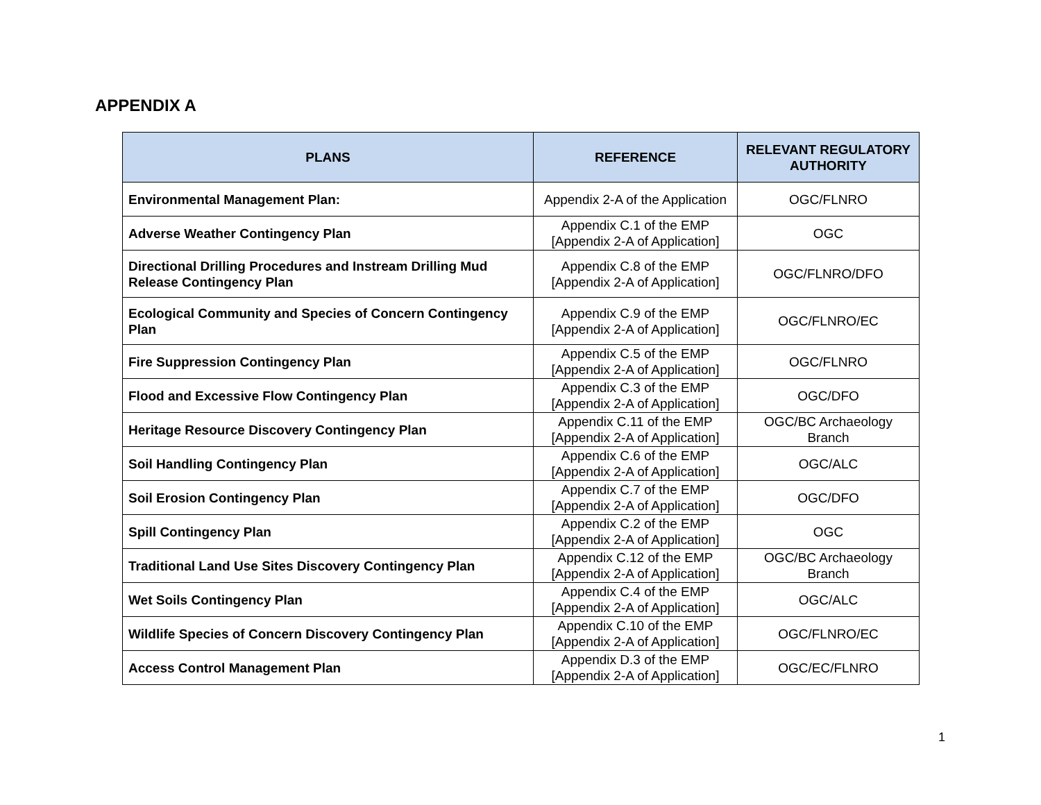APPENDIX A
| PLANS | REFERENCE | RELEVANT REGULATORY AUTHORITY |
| --- | --- | --- |
| Environmental Management Plan: | Appendix 2-A of the Application | OGC/FLNRO |
| Adverse Weather Contingency Plan | Appendix C.1 of the EMP [Appendix 2-A of Application] | OGC |
| Directional Drilling Procedures and Instream Drilling Mud Release Contingency Plan | Appendix C.8 of the EMP [Appendix 2-A of Application] | OGC/FLNRO/DFO |
| Ecological Community and Species of Concern Contingency Plan | Appendix C.9 of the EMP [Appendix 2-A of Application] | OGC/FLNRO/EC |
| Fire Suppression Contingency Plan | Appendix C.5 of the EMP [Appendix 2-A of Application] | OGC/FLNRO |
| Flood and Excessive Flow Contingency Plan | Appendix C.3 of the EMP [Appendix 2-A of Application] | OGC/DFO |
| Heritage Resource Discovery Contingency Plan | Appendix C.11 of the EMP [Appendix 2-A of Application] | OGC/BC Archaeology Branch |
| Soil Handling Contingency Plan | Appendix C.6 of the EMP [Appendix 2-A of Application] | OGC/ALC |
| Soil Erosion Contingency Plan | Appendix C.7 of the EMP [Appendix 2-A of Application] | OGC/DFO |
| Spill Contingency Plan | Appendix C.2 of the EMP [Appendix 2-A of Application] | OGC |
| Traditional Land Use Sites Discovery Contingency Plan | Appendix C.12 of the EMP [Appendix 2-A of Application] | OGC/BC Archaeology Branch |
| Wet Soils Contingency Plan | Appendix C.4 of the EMP [Appendix 2-A of Application] | OGC/ALC |
| Wildlife Species of Concern Discovery Contingency Plan | Appendix C.10 of the EMP [Appendix 2-A of Application] | OGC/FLNRO/EC |
| Access Control Management Plan | Appendix D.3 of the EMP [Appendix 2-A of Application] | OGC/EC/FLNRO |
1